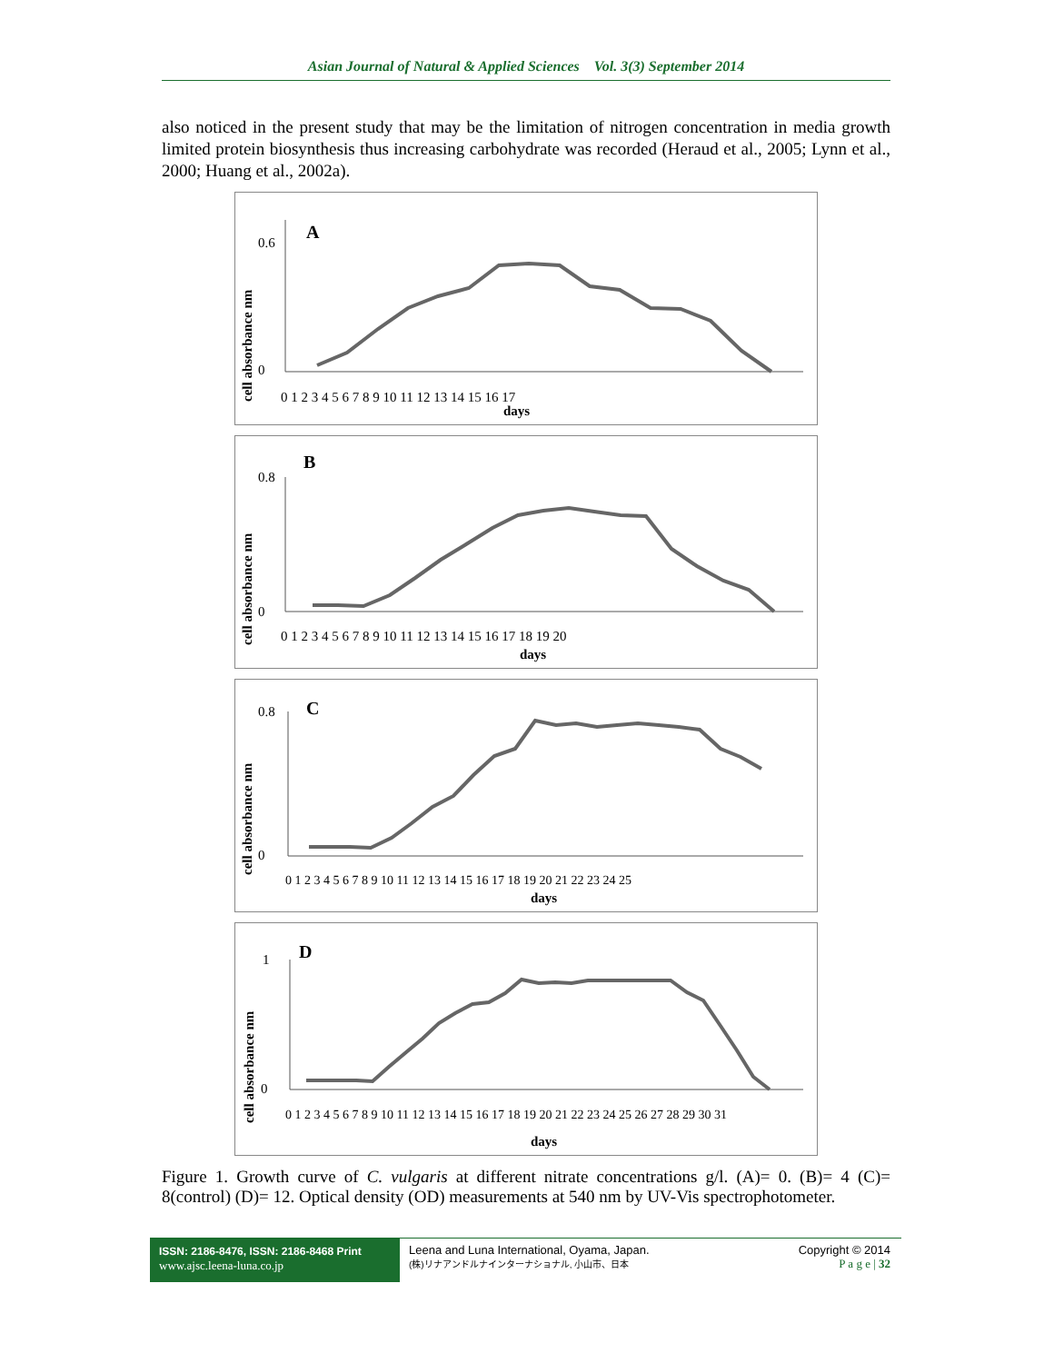Asian Journal of Natural & Applied Sciences Vol. 3(3) September 2014
also noticed in the present study that may be the limitation of nitrogen concentration in media growth limited protein biosynthesis thus increasing carbohydrate was recorded (Heraud et al., 2005; Lynn et al., 2000; Huang et al., 2002a).
A
cell absorbance nm
0.6
0
0 1 2 3 4 5 6 7 8 9 10 11 12 13 14 15 16 17
days
B
cell absorbance nm
0.8
0
0 1 2 3 4 5 6 7 8 9 10 11 12 13 14 15 16 17 18 19 20
days
C
cell absorbance nm
0.8
0
0 1 2 3 4 5 6 7 8 9 10 11 12 13 14 15 16 17 18 19 20 21 22 23 24 25
days
D
cell absorbance nm
1
0
0 1 2 3 4 5 6 7 8 9 10 11 12 13 14 15 16 17 18 19 20 21 22 23 24 25 26 27 28 29 30 31
days
Figure 1. Growth curve of C. vulgaris at different nitrate concentrations g/l. (A)= 0. (B)= 4 (C)= 8(control) (D)= 12. Optical density (OD) measurements at 540 nm by UV-Vis spectrophotometer.
ISSN: 2186-8476, ISSN: 2186-8468 Print
www.ajsc.leena-luna.co.jp
Leena and Luna International, Oyama, Japan.
(株)リナアンドルナインターナショナル, 小山市、日本
Copyright © 2014
P a g e | 32